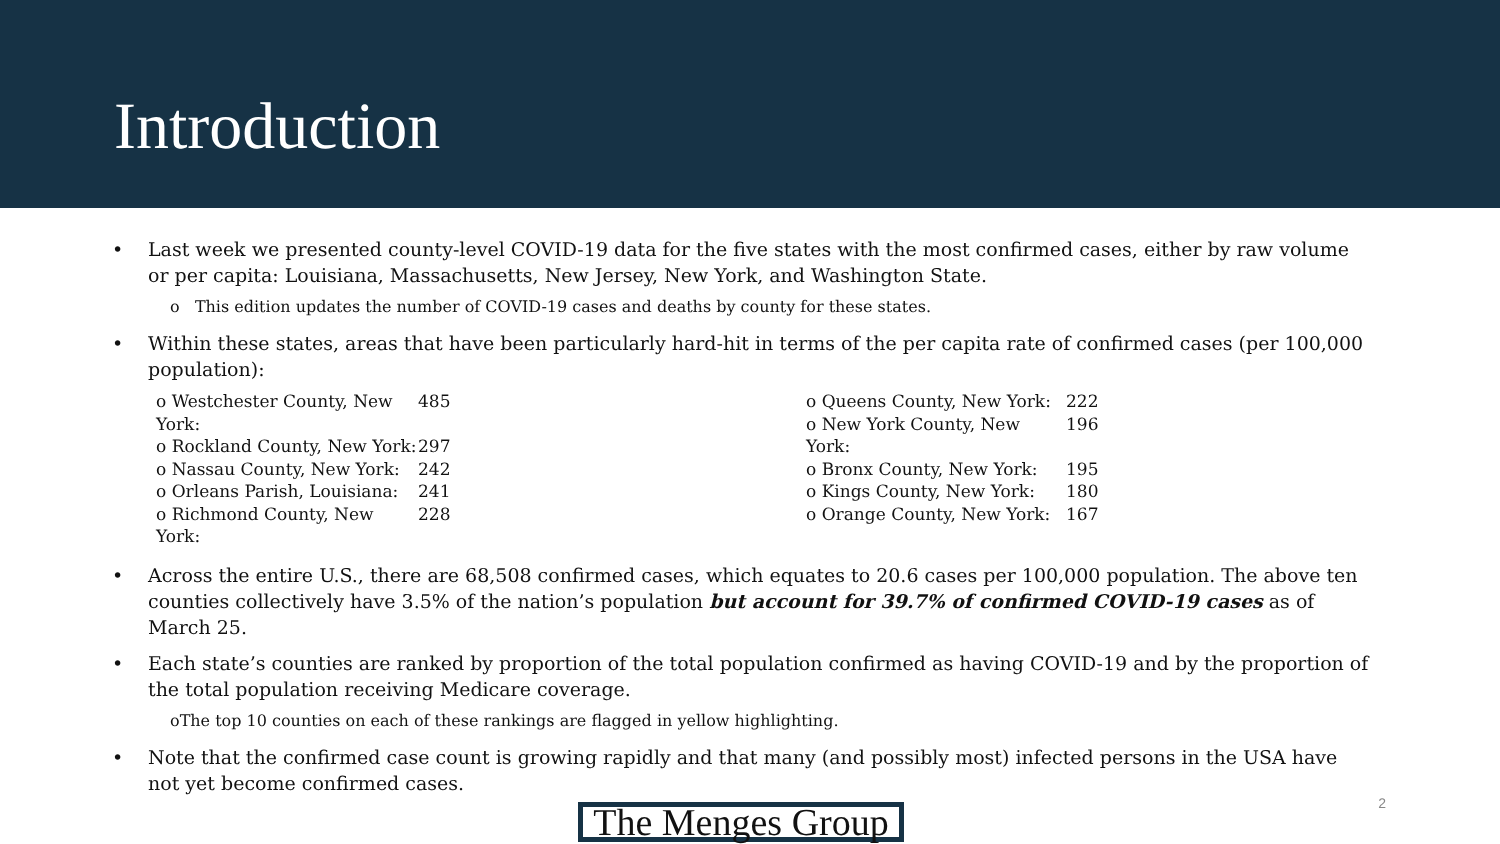Introduction
• Last week we presented county-level COVID-19 data for the five states with the most confirmed cases, either by raw volume or per capita: Louisiana, Massachusetts, New Jersey, New York, and Washington State.
o This edition updates the number of COVID-19 cases and deaths by county for these states.
• Within these states, areas that have been particularly hard-hit in terms of the per capita rate of confirmed cases (per 100,000 population):
o Westchester County, New York: 485
o Rockland County, New York: 297
o Nassau County, New York: 242
o Orleans Parish, Louisiana: 241
o Richmond County, New York: 228
o Queens County, New York: 222
o New York County, New York: 196
o Bronx County, New York: 195
o Kings County, New York: 180
o Orange County, New York: 167
• Across the entire U.S., there are 68,508 confirmed cases, which equates to 20.6 cases per 100,000 population. The above ten counties collectively have 3.5% of the nation’s population but account for 39.7% of confirmed COVID-19 cases as of March 25.
• Each state’s counties are ranked by proportion of the total population confirmed as having COVID-19 and by the proportion of the total population receiving Medicare coverage.
oThe top 10 counties on each of these rankings are flagged in yellow highlighting.
• Note that the confirmed case count is growing rapidly and that many (and possibly most) infected persons in the USA have not yet become confirmed cases.
The Menges Group
2